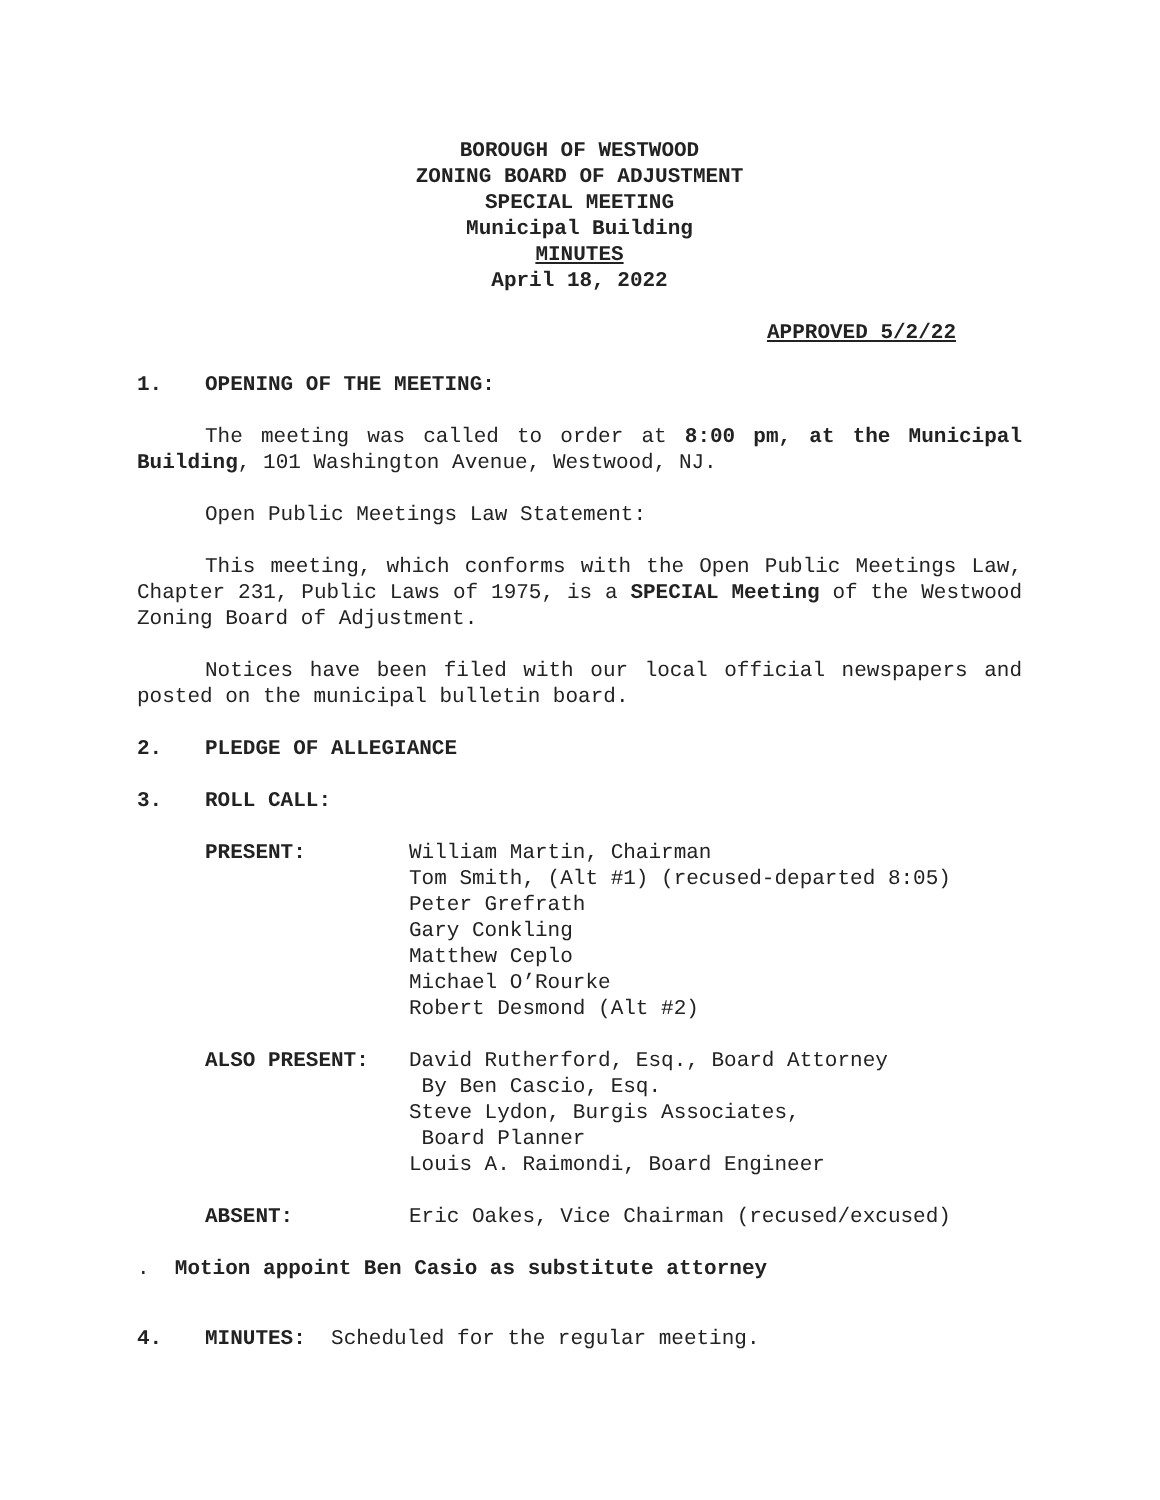BOROUGH OF WESTWOOD
ZONING BOARD OF ADJUSTMENT
SPECIAL MEETING
Municipal Building
MINUTES
April 18, 2022
APPROVED 5/2/22
1. OPENING OF THE MEETING:
The meeting was called to order at 8:00 pm, at the Municipal Building, 101 Washington Avenue, Westwood, NJ.
Open Public Meetings Law Statement:
This meeting, which conforms with the Open Public Meetings Law, Chapter 231, Public Laws of 1975, is a SPECIAL Meeting of the Westwood Zoning Board of Adjustment.
Notices have been filed with our local official newspapers and posted on the municipal bulletin board.
2. PLEDGE OF ALLEGIANCE
3. ROLL CALL:
| PRESENT: | William Martin, Chairman Tom Smith, (Alt #1) (recused-departed 8:05) Peter Grefrath Gary Conkling Matthew Ceplo Michael O’Rourke Robert Desmond (Alt #2) |
| ALSO PRESENT: | David Rutherford, Esq., Board Attorney By Ben Cascio, Esq. Steve Lydon, Burgis Associates, Board Planner Louis A. Raimondi, Board Engineer |
| ABSENT: | Eric Oakes, Vice Chairman (recused/excused) |
. Motion appoint Ben Casio as substitute attorney
4. MINUTES: Scheduled for the regular meeting.